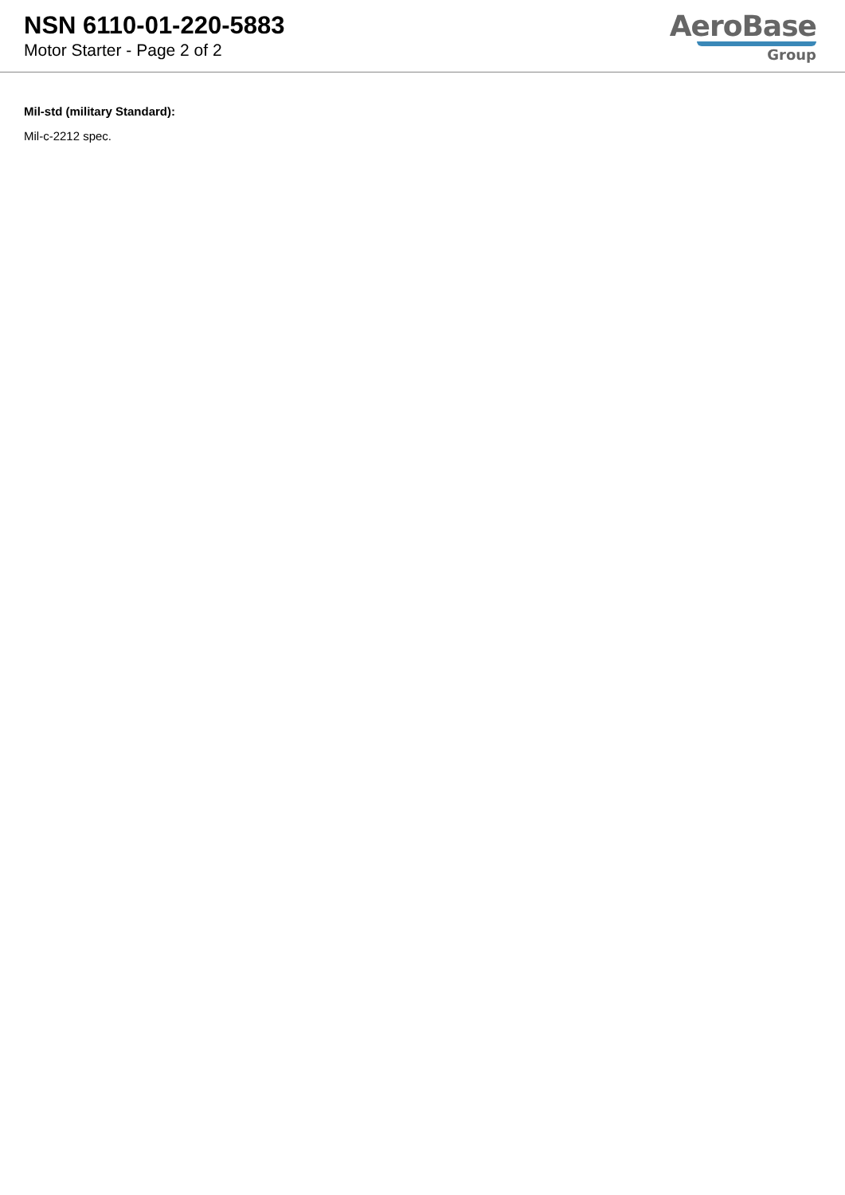NSN 6110-01-220-5883
Motor Starter - Page 2 of 2
AeroBase
Group
Mil-std (military Standard):
Mil-c-2212 spec.